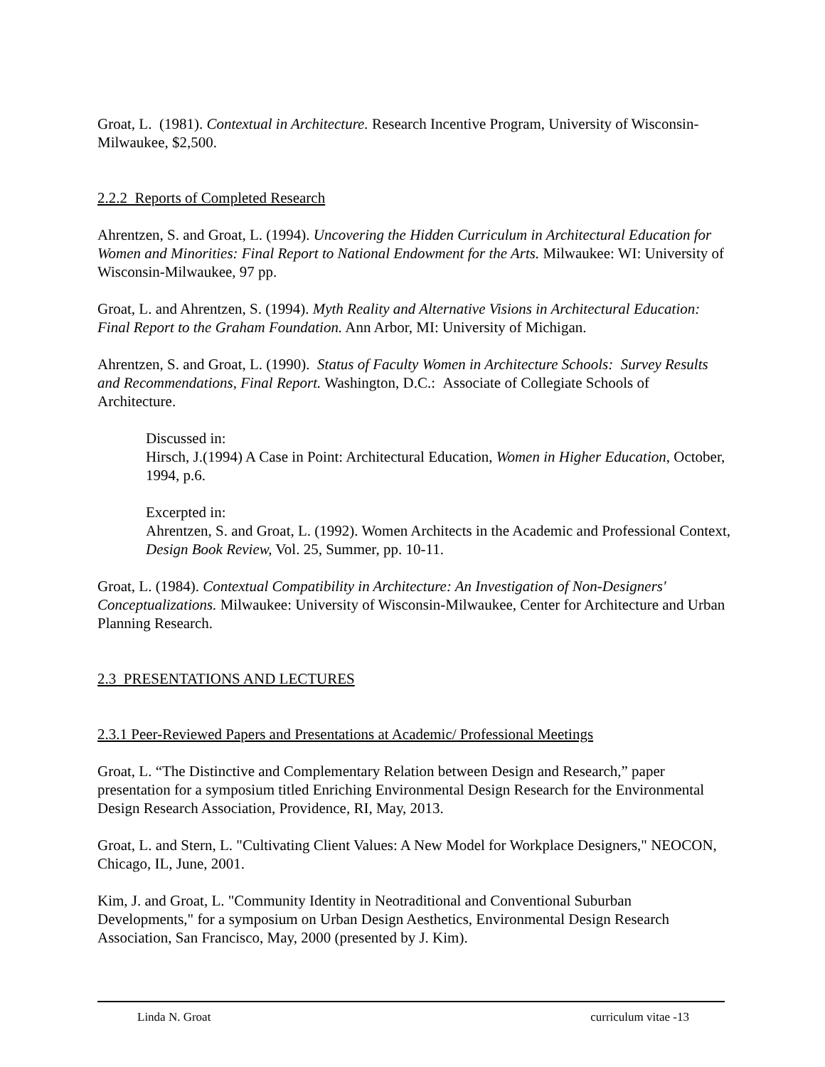Groat, L. (1981). Contextual in Architecture. Research Incentive Program, University of Wisconsin-Milwaukee, $2,500.
2.2.2 Reports of Completed Research
Ahrentzen, S. and Groat, L. (1994). Uncovering the Hidden Curriculum in Architectural Education for Women and Minorities: Final Report to National Endowment for the Arts. Milwaukee: WI: University of Wisconsin-Milwaukee, 97 pp.
Groat, L. and Ahrentzen, S. (1994). Myth Reality and Alternative Visions in Architectural Education: Final Report to the Graham Foundation. Ann Arbor, MI: University of Michigan.
Ahrentzen, S. and Groat, L. (1990). Status of Faculty Women in Architecture Schools: Survey Results and Recommendations, Final Report. Washington, D.C.: Associate of Collegiate Schools of Architecture.
Discussed in:
Hirsch, J.(1994) A Case in Point: Architectural Education, Women in Higher Education, October, 1994, p.6.
Excerpted in:
Ahrentzen, S. and Groat, L. (1992). Women Architects in the Academic and Professional Context, Design Book Review, Vol. 25, Summer, pp. 10-11.
Groat, L. (1984). Contextual Compatibility in Architecture: An Investigation of Non-Designers' Conceptualizations. Milwaukee: University of Wisconsin-Milwaukee, Center for Architecture and Urban Planning Research.
2.3 PRESENTATIONS AND LECTURES
2.3.1 Peer-Reviewed Papers and Presentations at Academic/ Professional Meetings
Groat, L. “The Distinctive and Complementary Relation between Design and Research,” paper presentation for a symposium titled Enriching Environmental Design Research for the Environmental Design Research Association, Providence, RI, May, 2013.
Groat, L. and Stern, L. "Cultivating Client Values: A New Model for Workplace Designers," NEOCON, Chicago, IL, June, 2001.
Kim, J. and Groat, L. "Community Identity in Neotraditional and Conventional Suburban Developments," for a symposium on Urban Design Aesthetics, Environmental Design Research Association, San Francisco, May, 2000 (presented by J. Kim).
Linda N. Groat curriculum vitae -13